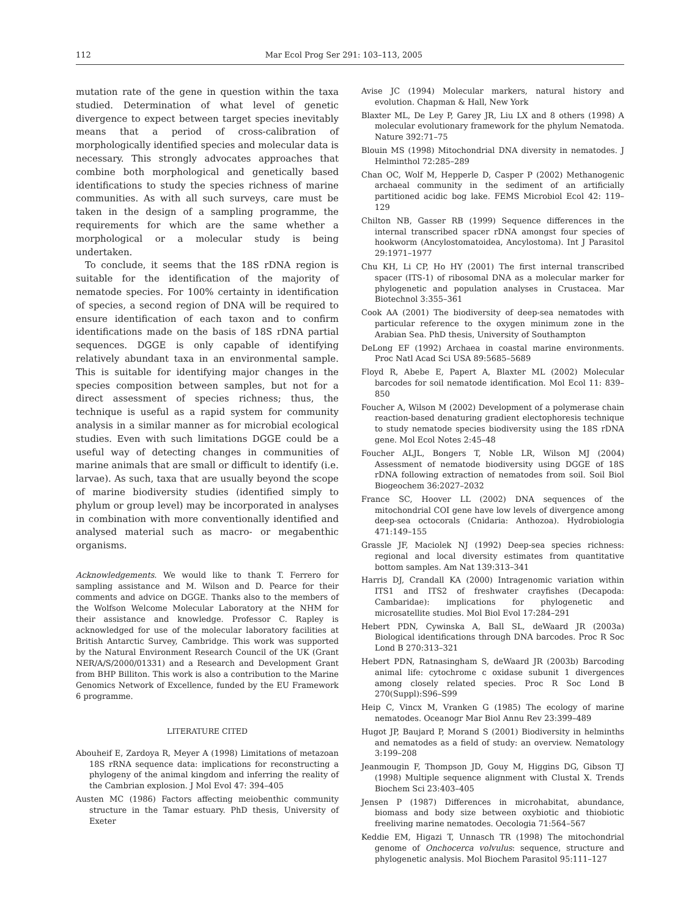112 Mar Ecol Prog Ser 291: 103–113, 2005
mutation rate of the gene in question within the taxa studied. Determination of what level of genetic divergence to expect between target species inevitably means that a period of cross-calibration of morphologically identified species and molecular data is necessary. This strongly advocates approaches that combine both morphological and genetically based identifications to study the species richness of marine communities. As with all such surveys, care must be taken in the design of a sampling programme, the requirements for which are the same whether a morphological or a molecular study is being undertaken.
To conclude, it seems that the 18S rDNA region is suitable for the identification of the majority of nematode species. For 100% certainty in identification of species, a second region of DNA will be required to ensure identification of each taxon and to confirm identifications made on the basis of 18S rDNA partial sequences. DGGE is only capable of identifying relatively abundant taxa in an environmental sample. This is suitable for identifying major changes in the species composition between samples, but not for a direct assessment of species richness; thus, the technique is useful as a rapid system for community analysis in a similar manner as for microbial ecological studies. Even with such limitations DGGE could be a useful way of detecting changes in communities of marine animals that are small or difficult to identify (i.e. larvae). As such, taxa that are usually beyond the scope of marine biodiversity studies (identified simply to phylum or group level) may be incorporated in analyses in combination with more conventionally identified and analysed material such as macro- or megabenthic organisms.
Acknowledgements. We would like to thank T. Ferrero for sampling assistance and M. Wilson and D. Pearce for their comments and advice on DGGE. Thanks also to the members of the Wolfson Welcome Molecular Laboratory at the NHM for their assistance and knowledge. Professor C. Rapley is acknowledged for use of the molecular laboratory facilities at British Antarctic Survey, Cambridge. This work was supported by the Natural Environment Research Council of the UK (Grant NER/A/S/2000/01331) and a Research and Development Grant from BHP Billiton. This work is also a contribution to the Marine Genomics Network of Excellence, funded by the EU Framework 6 programme.
LITERATURE CITED
Abouheif E, Zardoya R, Meyer A (1998) Limitations of metazoan 18S rRNA sequence data: implications for reconstructing a phylogeny of the animal kingdom and inferring the reality of the Cambrian explosion. J Mol Evol 47: 394–405
Austen MC (1986) Factors affecting meiobenthic community structure in the Tamar estuary. PhD thesis, University of Exeter
Avise JC (1994) Molecular markers, natural history and evolution. Chapman & Hall, New York
Blaxter ML, De Ley P, Garey JR, Liu LX and 8 others (1998) A molecular evolutionary framework for the phylum Nematoda. Nature 392:71–75
Blouin MS (1998) Mitochondrial DNA diversity in nematodes. J Helminthol 72:285–289
Chan OC, Wolf M, Hepperle D, Casper P (2002) Methanogenic archaeal community in the sediment of an artificially partitioned acidic bog lake. FEMS Microbiol Ecol 42: 119–129
Chilton NB, Gasser RB (1999) Sequence differences in the internal transcribed spacer rDNA amongst four species of hookworm (Ancylostomatoidea, Ancylostoma). Int J Parasitol 29:1971–1977
Chu KH, Li CP, Ho HY (2001) The first internal transcribed spacer (ITS-1) of ribosomal DNA as a molecular marker for phylogenetic and population analyses in Crustacea. Mar Biotechnol 3:355–361
Cook AA (2001) The biodiversity of deep-sea nematodes with particular reference to the oxygen minimum zone in the Arabian Sea. PhD thesis, University of Southampton
DeLong EF (1992) Archaea in coastal marine environments. Proc Natl Acad Sci USA 89:5685–5689
Floyd R, Abebe E, Papert A, Blaxter ML (2002) Molecular barcodes for soil nematode identification. Mol Ecol 11: 839–850
Foucher A, Wilson M (2002) Development of a polymerase chain reaction-based denaturing gradient electophoresis technique to study nematode species biodiversity using the 18S rDNA gene. Mol Ecol Notes 2:45–48
Foucher ALJL, Bongers T, Noble LR, Wilson MJ (2004) Assessment of nematode biodiversity using DGGE of 18S rDNA following extraction of nematodes from soil. Soil Biol Biogeochem 36:2027–2032
France SC, Hoover LL (2002) DNA sequences of the mitochondrial COI gene have low levels of divergence among deep-sea octocorals (Cnidaria: Anthozoa). Hydrobiologia 471:149–155
Grassle JF, Maciolek NJ (1992) Deep-sea species richness: regional and local diversity estimates from quantitative bottom samples. Am Nat 139:313–341
Harris DJ, Crandall KA (2000) Intragenomic variation within ITS1 and ITS2 of freshwater crayfishes (Decapoda: Cambaridae): implications for phylogenetic and microsatellite studies. Mol Biol Evol 17:284–291
Hebert PDN, Cywinska A, Ball SL, deWaard JR (2003a) Biological identifications through DNA barcodes. Proc R Soc Lond B 270:313–321
Hebert PDN, Ratnasingham S, deWaard JR (2003b) Barcoding animal life: cytochrome c oxidase subunit 1 divergences among closely related species. Proc R Soc Lond B 270(Suppl):S96–S99
Heip C, Vincx M, Vranken G (1985) The ecology of marine nematodes. Oceanogr Mar Biol Annu Rev 23:399–489
Hugot JP, Baujard P, Morand S (2001) Biodiversity in helminths and nematodes as a field of study: an overview. Nematology 3:199–208
Jeanmougin F, Thompson JD, Gouy M, Higgins DG, Gibson TJ (1998) Multiple sequence alignment with Clustal X. Trends Biochem Sci 23:403–405
Jensen P (1987) Differences in microhabitat, abundance, biomass and body size between oxybiotic and thiobiotic freeliving marine nematodes. Oecologia 71:564–567
Keddie EM, Higazi T, Unnasch TR (1998) The mitochondrial genome of Onchocerca volvulus: sequence, structure and phylogenetic analysis. Mol Biochem Parasitol 95:111–127